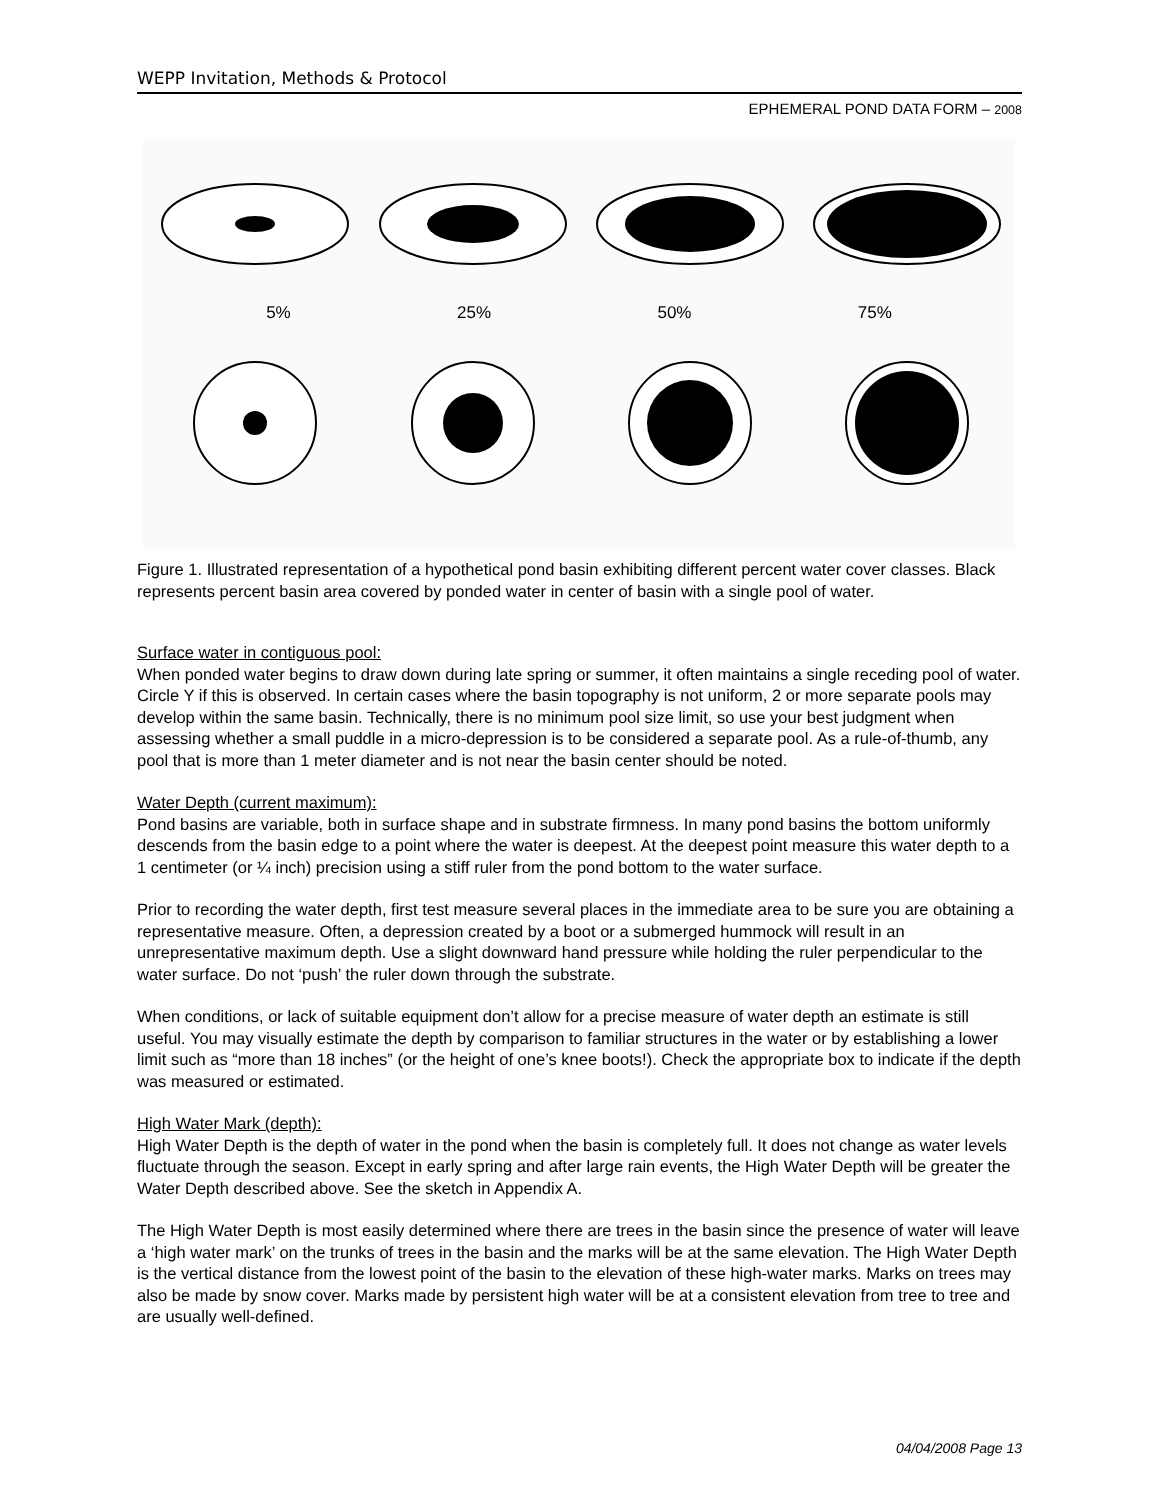WEPP Invitation, Methods & Protocol
EPHEMERAL POND DATA FORM – 2008
5% 25% 50% 75%
Figure 1. Illustrated representation of a hypothetical pond basin exhibiting different percent water cover classes. Black represents percent basin area covered by ponded water in center of basin with a single pool of water.
Surface water in contiguous pool:
When ponded water begins to draw down during late spring or summer, it often maintains a single receding pool of water. Circle Y if this is observed. In certain cases where the basin topography is not uniform, 2 or more separate pools may develop within the same basin. Technically, there is no minimum pool size limit, so use your best judgment when assessing whether a small puddle in a micro-depression is to be considered a separate pool. As a rule-of-thumb, any pool that is more than 1 meter diameter and is not near the basin center should be noted.
Water Depth (current maximum):
Pond basins are variable, both in surface shape and in substrate firmness. In many pond basins the bottom uniformly descends from the basin edge to a point where the water is deepest. At the deepest point measure this water depth to a 1 centimeter (or ¼ inch) precision using a stiff ruler from the pond bottom to the water surface.
Prior to recording the water depth, first test measure several places in the immediate area to be sure you are obtaining a representative measure. Often, a depression created by a boot or a submerged hummock will result in an unrepresentative maximum depth. Use a slight downward hand pressure while holding the ruler perpendicular to the water surface. Do not ‘push’ the ruler down through the substrate.
When conditions, or lack of suitable equipment don’t allow for a precise measure of water depth an estimate is still useful. You may visually estimate the depth by comparison to familiar structures in the water or by establishing a lower limit such as “more than 18 inches” (or the height of one’s knee boots!). Check the appropriate box to indicate if the depth was measured or estimated.
High Water Mark (depth):
High Water Depth is the depth of water in the pond when the basin is completely full. It does not change as water levels fluctuate through the season. Except in early spring and after large rain events, the High Water Depth will be greater the Water Depth described above. See the sketch in Appendix A.
The High Water Depth is most easily determined where there are trees in the basin since the presence of water will leave a ‘high water mark’ on the trunks of trees in the basin and the marks will be at the same elevation. The High Water Depth is the vertical distance from the lowest point of the basin to the elevation of these high-water marks. Marks on trees may also be made by snow cover. Marks made by persistent high water will be at a consistent elevation from tree to tree and are usually well-defined.
04/04/2008 Page 13